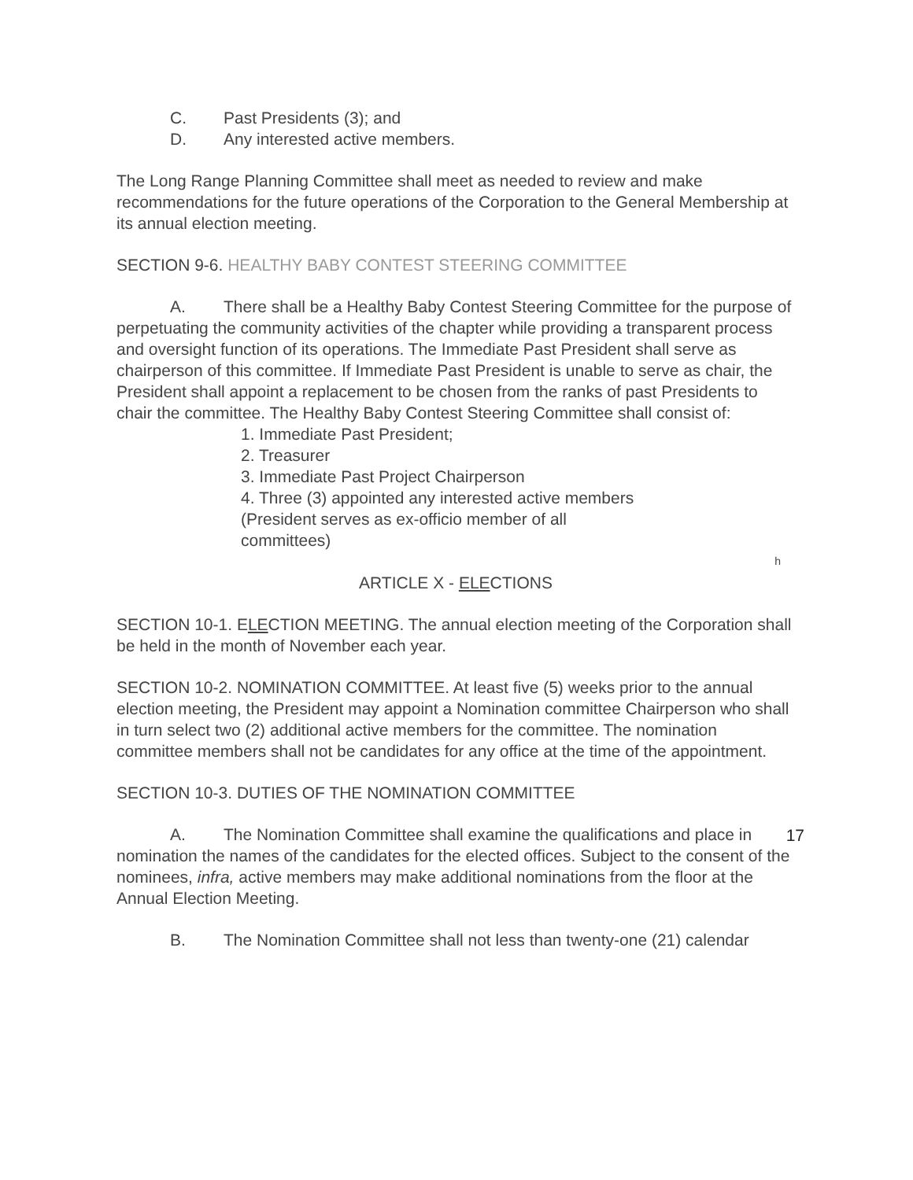C. Past Presidents (3); and
D. Any interested active members.
The Long Range Planning Committee shall meet as needed to review and make recommendations for the future operations of the Corporation to the General Membership at its annual election meeting.
SECTION 9-6. HEALTHY BABY CONTEST STEERING COMMITTEE
A. There shall be a Healthy Baby Contest Steering Committee for the purpose of perpetuating the community activities of the chapter while providing a transparent process and oversight function of its operations. The Immediate Past President shall serve as chairperson of this committee. If Immediate Past President is unable to serve as chair, the President shall appoint a replacement to be chosen from the ranks of past Presidents to chair the committee. The Healthy Baby Contest Steering Committee shall consist of:
1. Immediate Past President;
2. Treasurer
3. Immediate Past Project Chairperson
4. Three (3) appointed any interested active members
(President serves as ex-officio member of all
committees)
h
ARTICLE X - ELECTIONS
SECTION 10-1. ELECTION MEETING. The annual election meeting of the Corporation shall be held in the month of November each year.
SECTION 10-2. NOMINATION COMMITTEE. At least five (5) weeks prior to the annual election meeting, the President may appoint a Nomination committee Chairperson who shall in turn select two (2) additional active members for the committee. The nomination committee members shall not be candidates for any office at the time of the appointment.
SECTION 10-3. DUTIES OF THE NOMINATION COMMITTEE
A. The Nomination Committee shall examine the qualifications and place in nomination the names of the candidates for the elected offices. Subject to the consent of the nominees, infra, active members may make additional nominations from the floor at the Annual Election Meeting.
B. The Nomination Committee shall not less than twenty-one (21) calendar
17